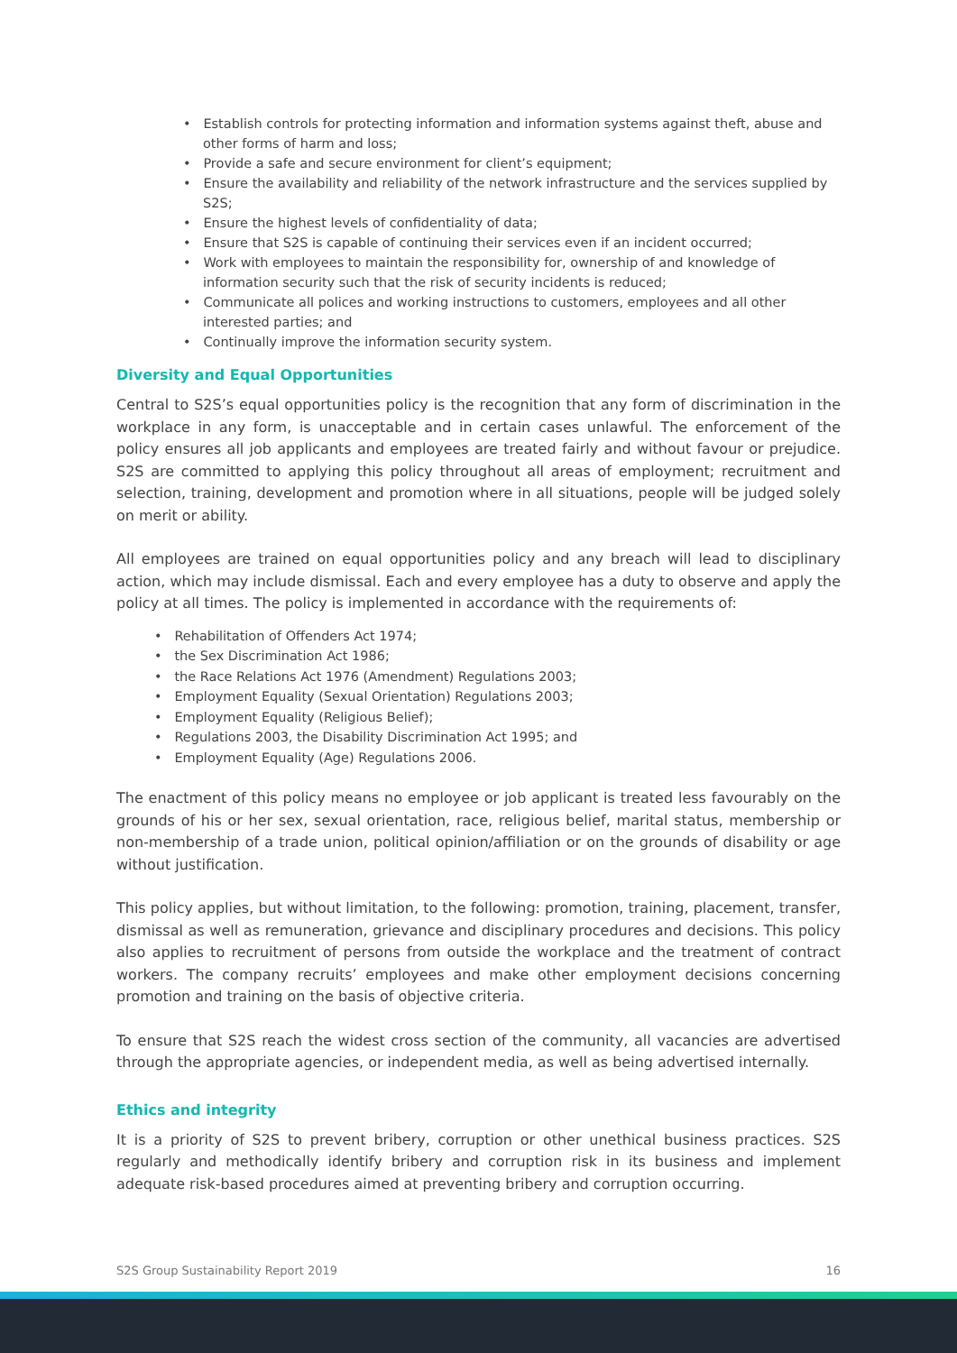• Establish controls for protecting information and information systems against theft, abuse and other forms of harm and loss;
• Provide a safe and secure environment for client’s equipment;
• Ensure the availability and reliability of the network infrastructure and the services supplied by S2S;
• Ensure the highest levels of confidentiality of data;
• Ensure that S2S is capable of continuing their services even if an incident occurred;
• Work with employees to maintain the responsibility for, ownership of and knowledge of information security such that the risk of security incidents is reduced;
• Communicate all polices and working instructions to customers, employees and all other interested parties; and
• Continually improve the information security system.
Diversity and Equal Opportunities
Central to S2S’s equal opportunities policy is the recognition that any form of discrimination in the workplace in any form, is unacceptable and in certain cases unlawful. The enforcement of the policy ensures all job applicants and employees are treated fairly and without favour or prejudice. S2S are committed to applying this policy throughout all areas of employment; recruitment and selection, training, development and promotion where in all situations, people will be judged solely on merit or ability.
All employees are trained on equal opportunities policy and any breach will lead to disciplinary action, which may include dismissal. Each and every employee has a duty to observe and apply the policy at all times. The policy is implemented in accordance with the requirements of:
• Rehabilitation of Offenders Act 1974;
• the Sex Discrimination Act 1986;
• the Race Relations Act 1976 (Amendment) Regulations 2003;
• Employment Equality (Sexual Orientation) Regulations 2003;
• Employment Equality (Religious Belief);
• Regulations 2003, the Disability Discrimination Act 1995; and
• Employment Equality (Age) Regulations 2006.
The enactment of this policy means no employee or job applicant is treated less favourably on the grounds of his or her sex, sexual orientation, race, religious belief, marital status, membership or non-membership of a trade union, political opinion/affiliation or on the grounds of disability or age without justification.
This policy applies, but without limitation, to the following: promotion, training, placement, transfer, dismissal as well as remuneration, grievance and disciplinary procedures and decisions. This policy also applies to recruitment of persons from outside the workplace and the treatment of contract workers. The company recruits’ employees and make other employment decisions concerning promotion and training on the basis of objective criteria.
To ensure that S2S reach the widest cross section of the community, all vacancies are advertised through the appropriate agencies, or independent media, as well as being advertised internally.
Ethics and integrity
It is a priority of S2S to prevent bribery, corruption or other unethical business practices. S2S regularly and methodically identify bribery and corruption risk in its business and implement adequate risk-based procedures aimed at preventing bribery and corruption occurring.
S2S Group Sustainability Report 2019 16